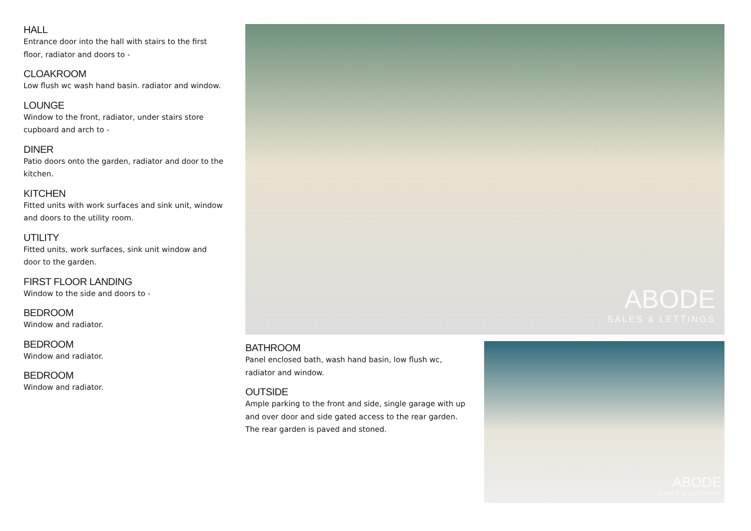HALL
Entrance door into the hall with stairs to the first floor, radiator and doors to -
CLOAKROOM
Low flush wc wash hand basin. radiator and window.
LOUNGE
Window to the front, radiator, under stairs store cupboard and arch to -
DINER
Patio doors onto the garden, radiator and door to the kitchen.
KITCHEN
Fitted units with work surfaces and sink unit, window and doors to the utility room.
UTILITY
Fitted units, work surfaces, sink unit window and door to the garden.
FIRST FLOOR LANDING
Window to the side and doors to -
BEDROOM
Window and radiator.
BEDROOM
Window and radiator.
BEDROOM
Window and radiator.
ABODE
SALES & LETTINGS
BATHROOM
Panel enclosed bath, wash hand basin, low flush wc, radiator and window.
OUTSIDE
Ample parking to the front and side, single garage with up and over door and side gated access to the rear garden. The rear garden is paved and stoned.
ABODE
SALES & LETTINGS